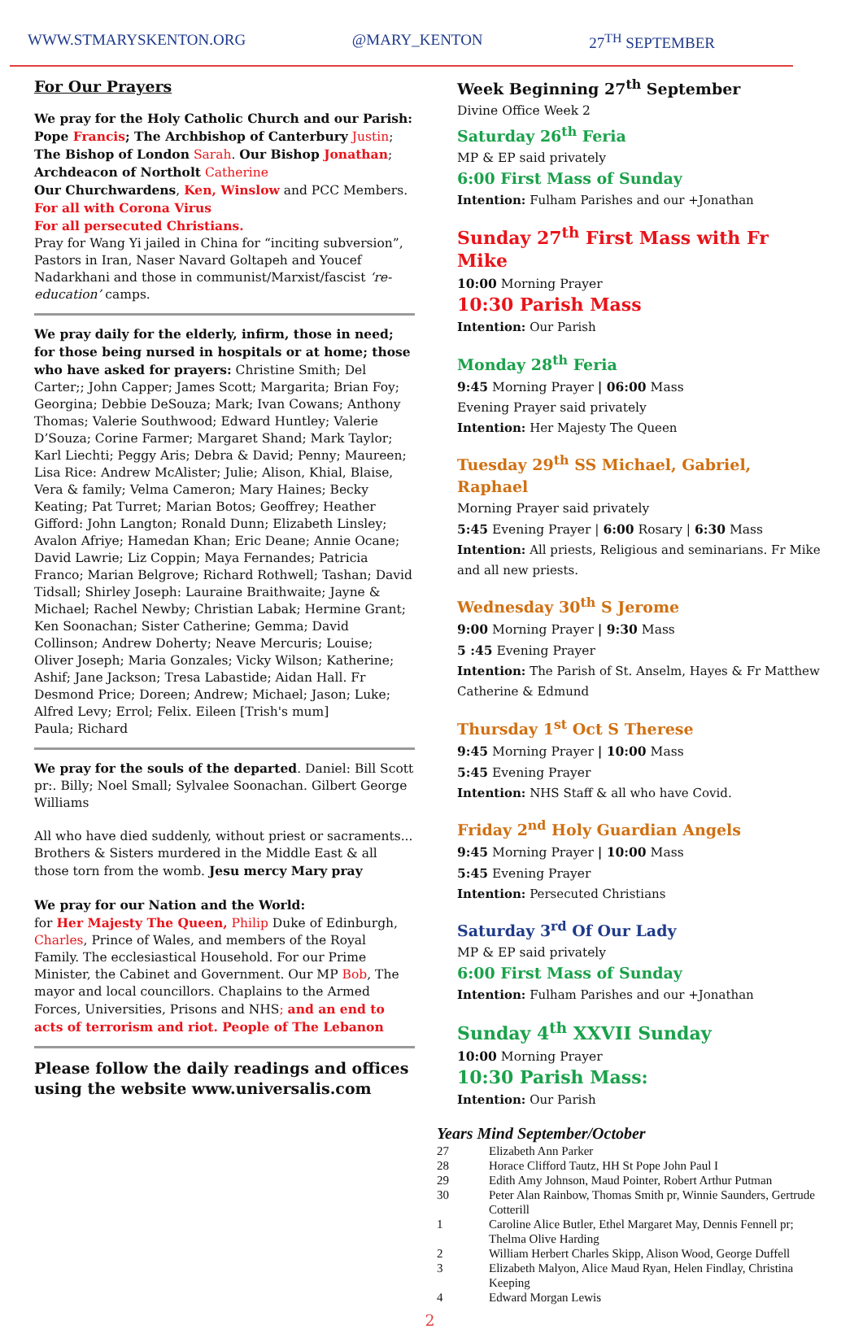WWW.STMARYSKENTON.ORG @MARY_KENTON 27<sup>TH</sup> SEPTEMBER
For Our Prayers
We pray for the Holy Catholic Church and our Parish: Pope Francis; The Archbishop of Canterbury Justin; The Bishop of London Sarah. Our Bishop Jonathan;
Archdeacon of Northolt Catherine
Our Churchwardens, Ken, Winslow and PCC Members.
For all with Corona Virus
For all persecuted Christians.
Pray for Wang Yi jailed in China for “inciting subversion”, Pastors in Iran, Naser Navard Goltapeh and Youcef Nadarkhani and those in communist/Marxist/fascist ‘re-education’ camps.
We pray daily for the elderly, infirm, those in need; for those being nursed in hospitals or at home; those who have asked for prayers: Christine Smith; Del Carter;; John Capper; James Scott; Margarita; Brian Foy; Georgina; Debbie DeSouza; Mark; Ivan Cowans; Anthony Thomas; Valerie Southwood; Edward Huntley; Valerie D’Souza; Corine Farmer; Margaret Shand; Mark Taylor; Karl Liechti; Peggy Aris; Debra & David; Penny; Maureen; Lisa Rice: Andrew McAlister; Julie; Alison, Khial, Blaise, Vera & family; Velma Cameron; Mary Haines; Becky Keating; Pat Turret; Marian Botos; Geoffrey; Heather Gifford: John Langton; Ronald Dunn; Elizabeth Linsley; Avalon Afriye; Hamedan Khan; Eric Deane; Annie Ocane; David Lawrie; Liz Coppin; Maya Fernandes; Patricia Franco; Marian Belgrove; Richard Rothwell; Tashan; David Tidsall; Shirley Joseph: Lauraine Braithwaite; Jayne & Michael; Rachel Newby; Christian Labak; Hermine Grant; Ken Soonachan; Sister Catherine; Gemma; David Collinson; Andrew Doherty; Neave Mercuris; Louise; Oliver Joseph; Maria Gonzales; Vicky Wilson; Katherine; Ashif; Jane Jackson; Tresa Labastide; Aidan Hall. Fr Desmond Price; Doreen; Andrew; Michael; Jason; Luke; Alfred Levy; Errol; Felix. Eileen [Trish's mum]
Paula; Richard
We pray for the souls of the departed. Daniel: Bill Scott pr:. Billy; Noel Small; Sylvalee Soonachan. Gilbert George Williams
All who have died suddenly, without priest or sacraments... Brothers & Sisters murdered in the Middle East & all those torn from the womb. Jesu mercy Mary pray
We pray for our Nation and the World:
for Her Majesty The Queen, Philip Duke of Edinburgh, Charles, Prince of Wales, and members of the Royal Family. The ecclesiastical Household. For our Prime Minister, the Cabinet and Government. Our MP Bob, The mayor and local councillors. Chaplains to the Armed Forces, Universities, Prisons and NHS; and an end to acts of terrorism and riot. People of The Lebanon
Please follow the daily readings and offices using the website www.universalis.com
Week Beginning 27<sup>th</sup> September
Divine Office Week 2
Saturday 26<sup>th</sup> Feria
MP & EP said privately
6:00 First Mass of Sunday
Intention: Fulham Parishes and our +Jonathan
Sunday 27<sup>th</sup> First Mass with Fr Mike
10:00 Morning Prayer
10:30 Parish Mass
Intention: Our Parish
Monday 28<sup>th</sup> Feria
9:45 Morning Prayer | 06:00 Mass
Evening Prayer said privately
Intention: Her Majesty The Queen
Tuesday 29<sup>th</sup> SS Michael, Gabriel, Raphael
Morning Prayer said privately
5:45 Evening Prayer | 6:00 Rosary | 6:30 Mass
Intention: All priests, Religious and seminarians. Fr Mike and all new priests.
Wednesday 30<sup>th</sup> S Jerome
9:00 Morning Prayer | 9:30 Mass
5 :45 Evening Prayer
Intention: The Parish of St. Anselm, Hayes & Fr Matthew Catherine & Edmund
Thursday 1<sup>st</sup> Oct S Therese
9:45 Morning Prayer | 10:00 Mass
5:45 Evening Prayer
Intention: NHS Staff & all who have Covid.
Friday 2<sup>nd</sup> Holy Guardian Angels
9:45 Morning Prayer | 10:00 Mass
5:45 Evening Prayer
Intention: Persecuted Christians
Saturday 3<sup>rd</sup> Of Our Lady
MP & EP said privately
6:00 First Mass of Sunday
Intention: Fulham Parishes and our +Jonathan
Sunday 4<sup>th</sup> XXVII Sunday
10:00 Morning Prayer
10:30 Parish Mass:
Intention: Our Parish
Years Mind September/October
| 27 | Elizabeth Ann Parker |
| 28 | Horace Clifford Tautz, HH St Pope John Paul I |
| 29 | Edith Amy Johnson, Maud Pointer, Robert Arthur Putman |
| 30 | Peter Alan Rainbow, Thomas Smith pr, Winnie Saunders, Gertrude Cotterill |
| 1 | Caroline Alice Butler, Ethel Margaret May, Dennis Fennell pr; Thelma Olive Harding |
| 2 | William Herbert Charles Skipp, Alison Wood, George Duffell |
| 3 | Elizabeth Malyon, Alice Maud Ryan, Helen Findlay, Christina Keeping |
| 4 | Edward Morgan Lewis |
2